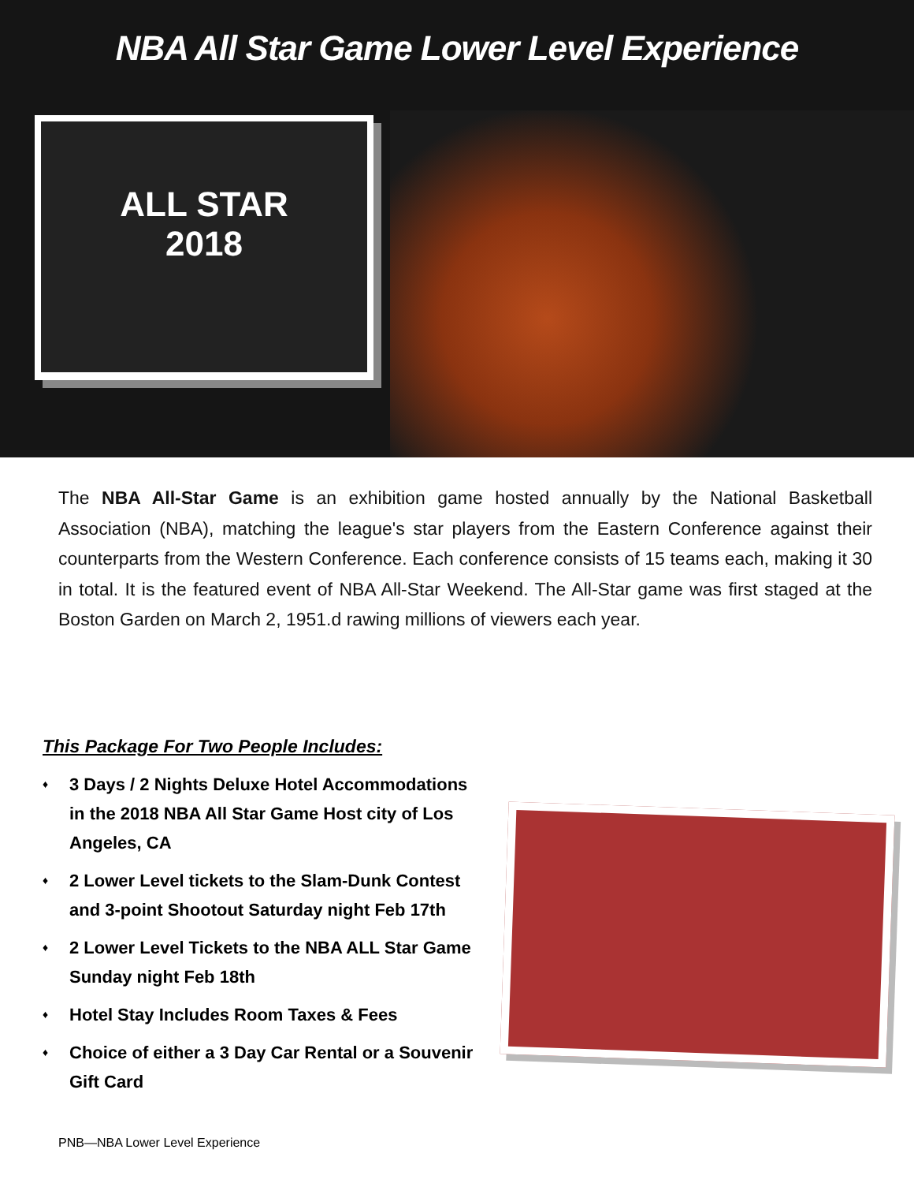NBA All Star Game Lower Level Experience
ALL STAR
2018
The NBA All-Star Game is an exhibition game hosted annually by the National Basketball Association (NBA), matching the league's star players from the Eastern Conference against their counterparts from the Western Conference. Each conference consists of 15 teams each, making it 30 in total. It is the featured event of NBA All-Star Weekend. The All-Star game was first staged at the Boston Garden on March 2, 1951.d rawing millions of viewers each year.
This Package For Two People Includes:
♦ 3 Days / 2 Nights Deluxe Hotel Accommodations in the 2018 NBA All Star Game Host city of Los Angeles, CA
♦ 2 Lower Level tickets to the Slam-Dunk Contest and 3-point Shootout Saturday night Feb 17th
♦ 2 Lower Level Tickets to the NBA ALL Star Game Sunday night Feb 18th
♦ Hotel Stay Includes Room Taxes & Fees
♦ Choice of either a 3 Day Car Rental or a Souvenir Gift Card
PNB—NBA Lower Level Experience